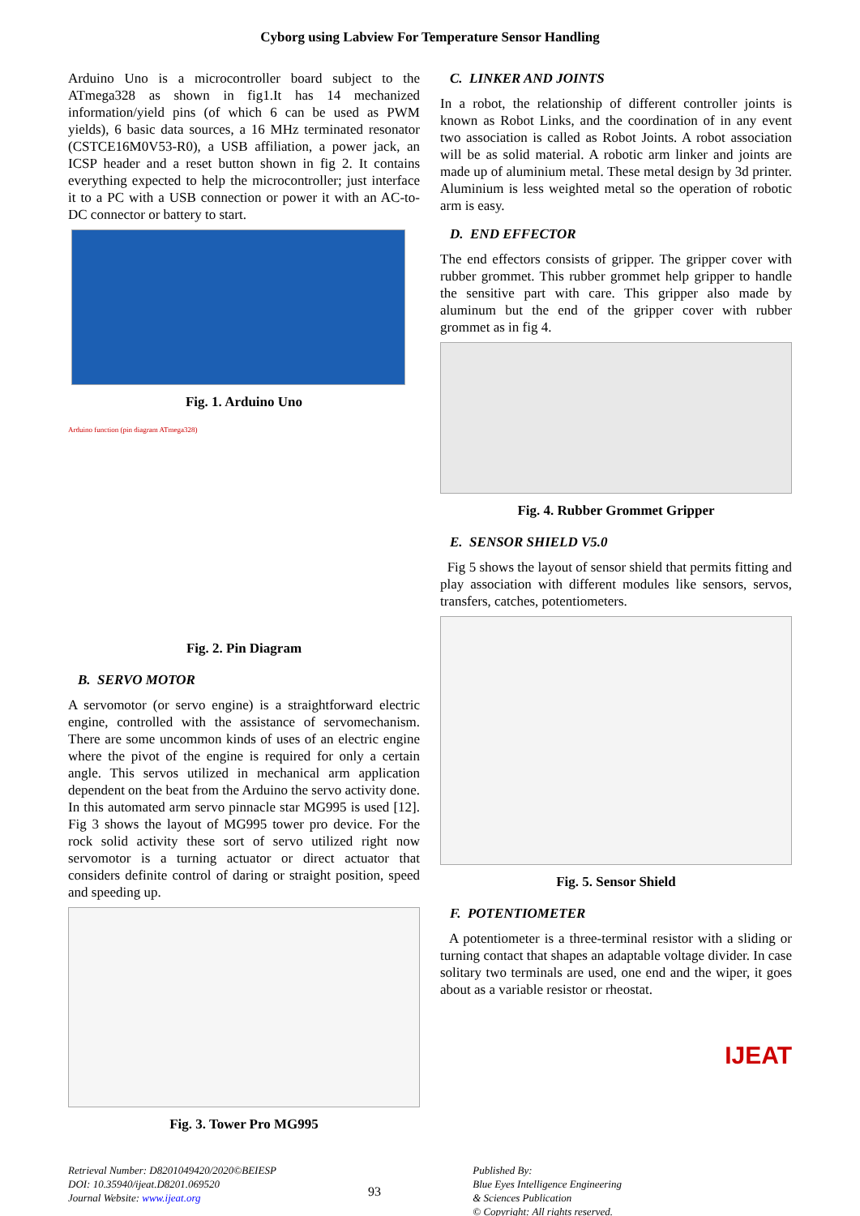Cyborg using Labview For Temperature Sensor Handling
Arduino Uno is a microcontroller board subject to the ATmega328 as shown in fig1.It has 14 mechanized information/yield pins (of which 6 can be used as PWM yields), 6 basic data sources, a 16 MHz terminated resonator (CSTCE16M0V53-R0), a USB affiliation, a power jack, an ICSP header and a reset button shown in fig 2. It contains everything expected to help the microcontroller; just interface it to a PC with a USB connection or power it with an AC-to-DC connector or battery to start.
Fig. 1. Arduino Uno
Arduino function (pin diagram ATmega328)
Fig. 2. Pin Diagram
B. SERVO MOTOR
A servomotor (or servo engine) is a straightforward electric engine, controlled with the assistance of servomechanism. There are some uncommon kinds of uses of an electric engine where the pivot of the engine is required for only a certain angle. This servos utilized in mechanical arm application dependent on the beat from the Arduino the servo activity done. In this automated arm servo pinnacle star MG995 is used [12]. Fig 3 shows the layout of MG995 tower pro device. For the rock solid activity these sort of servo utilized right now servomotor is a turning actuator or direct actuator that considers definite control of daring or straight position, speed and speeding up.
Fig. 3. Tower Pro MG995
C. LINKER AND JOINTS
In a robot, the relationship of different controller joints is known as Robot Links, and the coordination of in any event two association is called as Robot Joints. A robot association will be as solid material. A robotic arm linker and joints are made up of aluminium metal. These metal design by 3d printer. Aluminium is less weighted metal so the operation of robotic arm is easy.
D. END EFFECTOR
The end effectors consists of gripper. The gripper cover with rubber grommet. This rubber grommet help gripper to handle the sensitive part with care. This gripper also made by aluminum but the end of the gripper cover with rubber grommet as in fig 4.
Fig. 4. Rubber Grommet Gripper
E. SENSOR SHIELD V5.0
Fig 5 shows the layout of sensor shield that permits fitting and play association with different modules like sensors, servos, transfers, catches, potentiometers.
Fig. 5. Sensor Shield
F. POTENTIOMETER
A potentiometer is a three-terminal resistor with a sliding or turning contact that shapes an adaptable voltage divider. In case solitary two terminals are used, one end and the wiper, it goes about as a variable resistor or rheostat.
IJEAT
Retrieval Number: D8201049420/2020©BEIESP
DOI: 10.35940/ijeat.D8201.069520
Journal Website: www.ijeat.org
93
Published By:
Blue Eyes Intelligence Engineering
& Sciences Publication
© Copyright: All rights reserved.